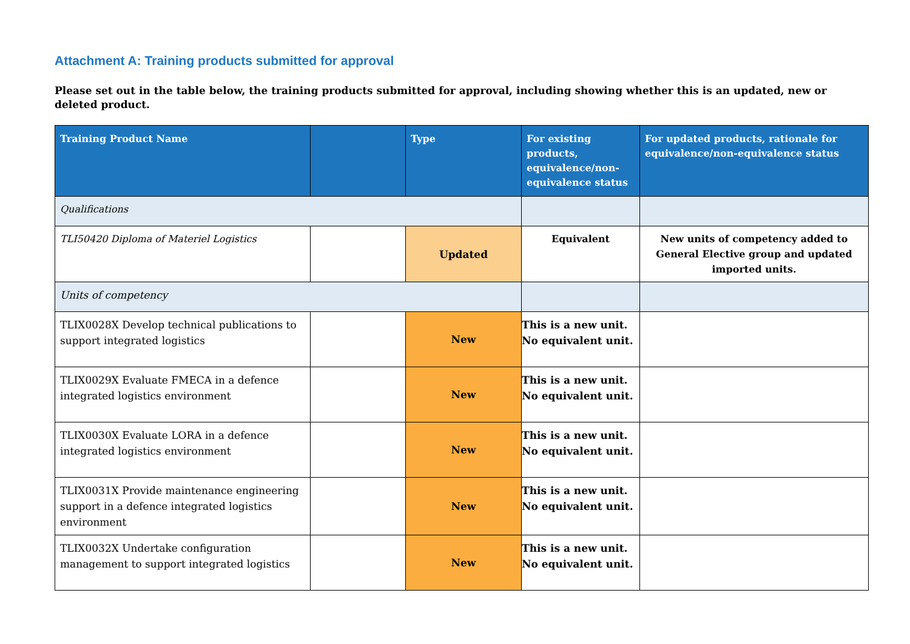Attachment A: Training products submitted for approval
Please set out in the table below, the training products submitted for approval, including showing whether this is an updated, new or deleted product.
| Training Product Name | | Type | For existing products, equivalence/non-equivalence status | For updated products, rationale for equivalence/non-equivalence status |
| --- | --- | --- | --- | --- |
| Qualifications | | | | |
| TLI50420 Diploma of Materiel Logistics | | Updated | Equivalent | New units of competency added to General Elective group and updated imported units. |
| Units of competency | | | | |
| TLIX0028X Develop technical publications to support integrated logistics | | New | This is a new unit. No equivalent unit. | |
| TLIX0029X Evaluate FMECA in a defence integrated logistics environment | | New | This is a new unit. No equivalent unit. | |
| TLIX0030X Evaluate LORA in a defence integrated logistics environment | | New | This is a new unit. No equivalent unit. | |
| TLIX0031X Provide maintenance engineering support in a defence integrated logistics environment | | New | This is a new unit. No equivalent unit. | |
| TLIX0032X Undertake configuration management to support integrated logistics | | New | This is a new unit. No equivalent unit. | |